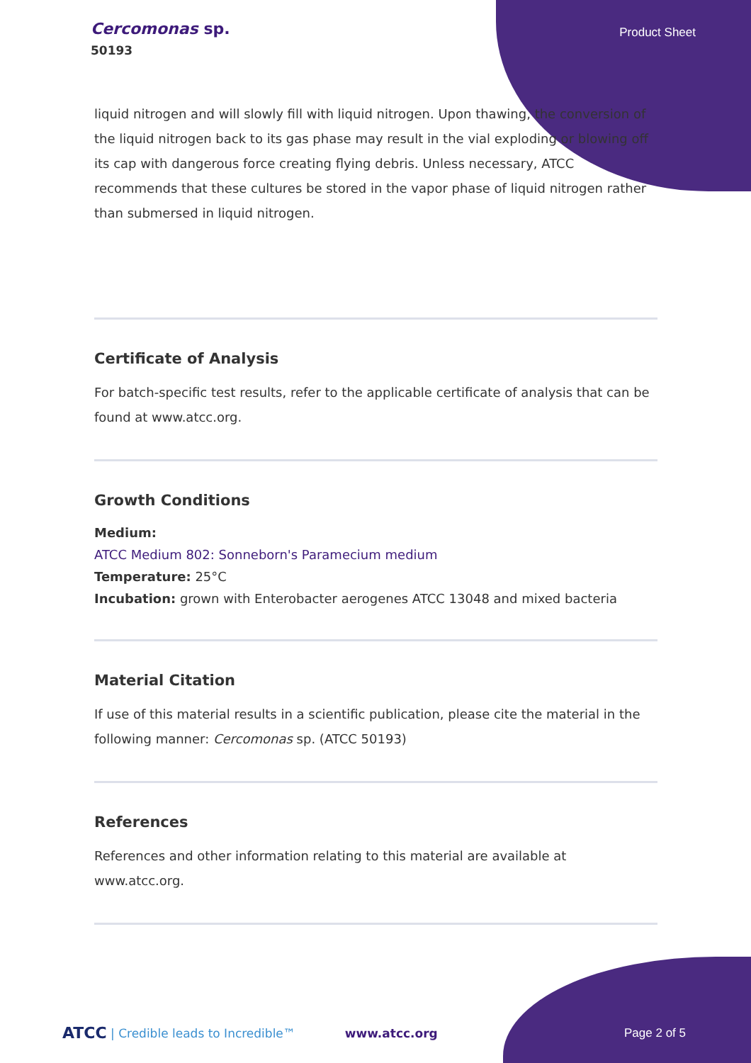Cercomonas sp.
50193
Product Sheet
liquid nitrogen and will slowly fill with liquid nitrogen. Upon thawing, the conversion of the liquid nitrogen back to its gas phase may result in the vial exploding or blowing off its cap with dangerous force creating flying debris. Unless necessary, ATCC recommends that these cultures be stored in the vapor phase of liquid nitrogen rather than submersed in liquid nitrogen.
Certificate of Analysis
For batch-specific test results, refer to the applicable certificate of analysis that can be found at www.atcc.org.
Growth Conditions
Medium:
ATCC Medium 802: Sonneborn's Paramecium medium
Temperature: 25°C
Incubation: grown with Enterobacter aerogenes ATCC 13048 and mixed bacteria
Material Citation
If use of this material results in a scientific publication, please cite the material in the following manner: Cercomonas sp. (ATCC 50193)
References
References and other information relating to this material are available at www.atcc.org.
ATCC | Credible leads to Incredible™ www.atcc.org Page 2 of 5